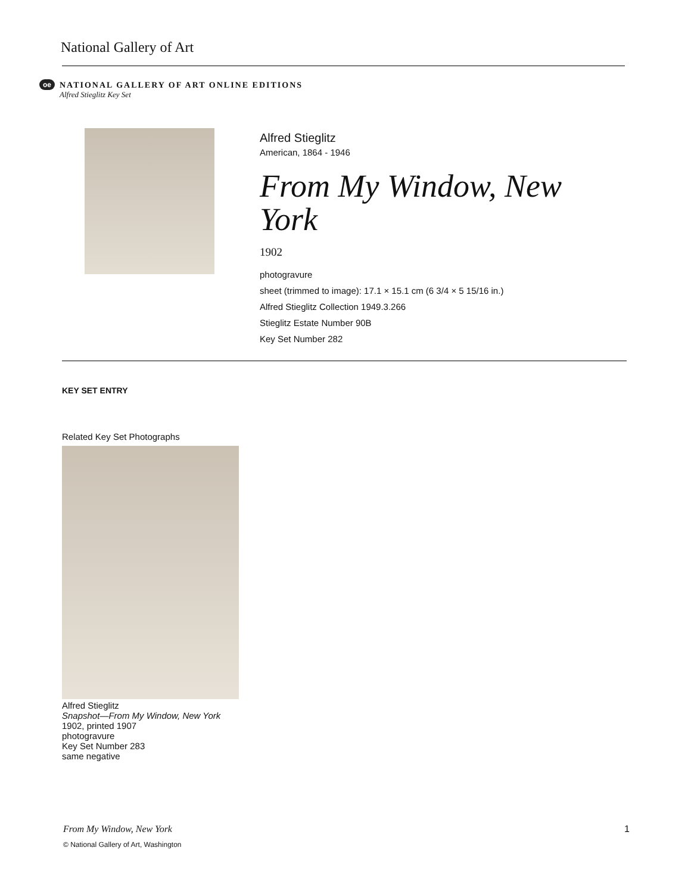National Gallery of Art
oe
NATIONAL GALLERY OF ART ONLINE EDITIONS
Alfred Stieglitz Key Set
Alfred Stieglitz
American, 1864 - 1946
From My Window, New York
1902
photogravure
sheet (trimmed to image): 17.1 × 15.1 cm (6 3/4 × 5 15/16 in.)
Alfred Stieglitz Collection 1949.3.266
Stieglitz Estate Number 90B
Key Set Number 282
KEY SET ENTRY
Related Key Set Photographs
Alfred Stieglitz
Snapshot—From My Window, New York
1902, printed 1907
photogravure
Key Set Number 283
same negative
From My Window, New York 1
© National Gallery of Art, Washington